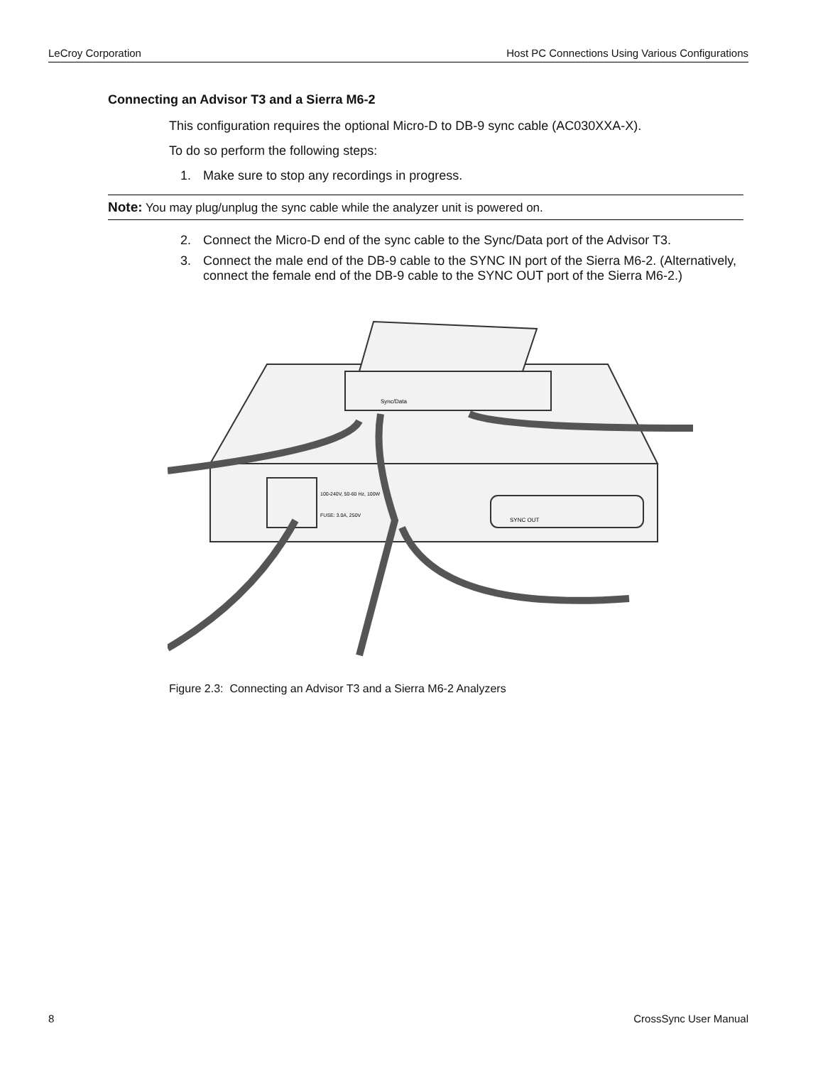LeCroy Corporation Host PC Connections Using Various Configurations
Connecting an Advisor T3 and a Sierra M6-2
This configuration requires the optional Micro-D to DB-9 sync cable (AC030XXA-X).
To do so perform the following steps:
1. Make sure to stop any recordings in progress.
Note: You may plug/unplug the sync cable while the analyzer unit is powered on.
2. Connect the Micro-D end of the sync cable to the Sync/Data port of the Advisor T3.
3. Connect the male end of the DB-9 cable to the SYNC IN port of the Sierra M6-2. (Alternatively, connect the female end of the DB-9 cable to the SYNC OUT port of the Sierra M6-2.)
Sync/Data
SYNC OUT
100-240V, 50-60 Hz, 100W
FUSE: 3.0A, 250V
Figure 2.3: Connecting an Advisor T3 and a Sierra M6-2 Analyzers
8 CrossSync User Manual